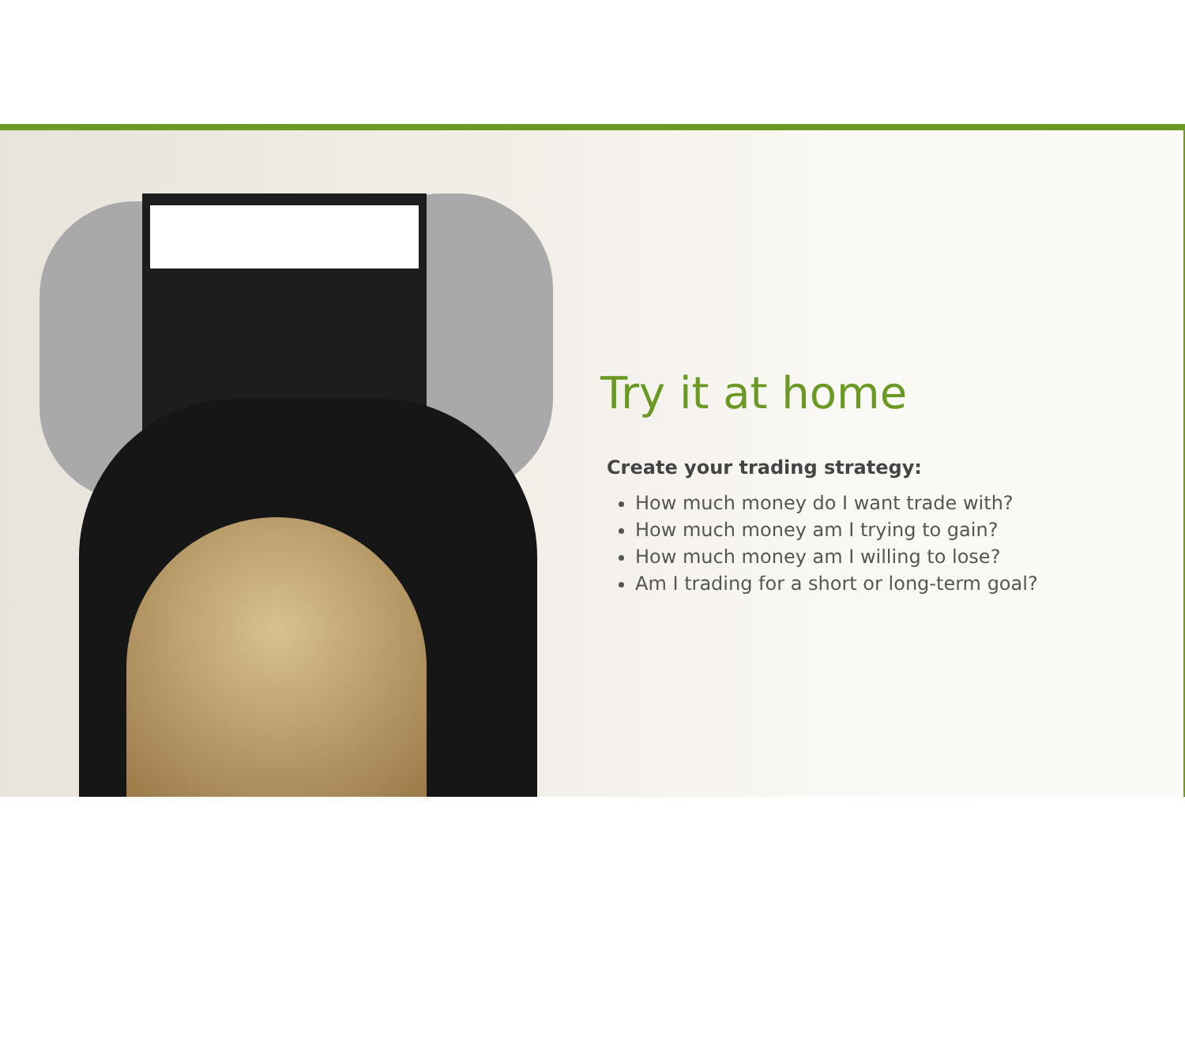Try it at home
Create your trading strategy:
How much money do I want trade with?
How much money am I trying to gain?
How much money am I willing to lose?
Am I trading for a short or long-term goal?